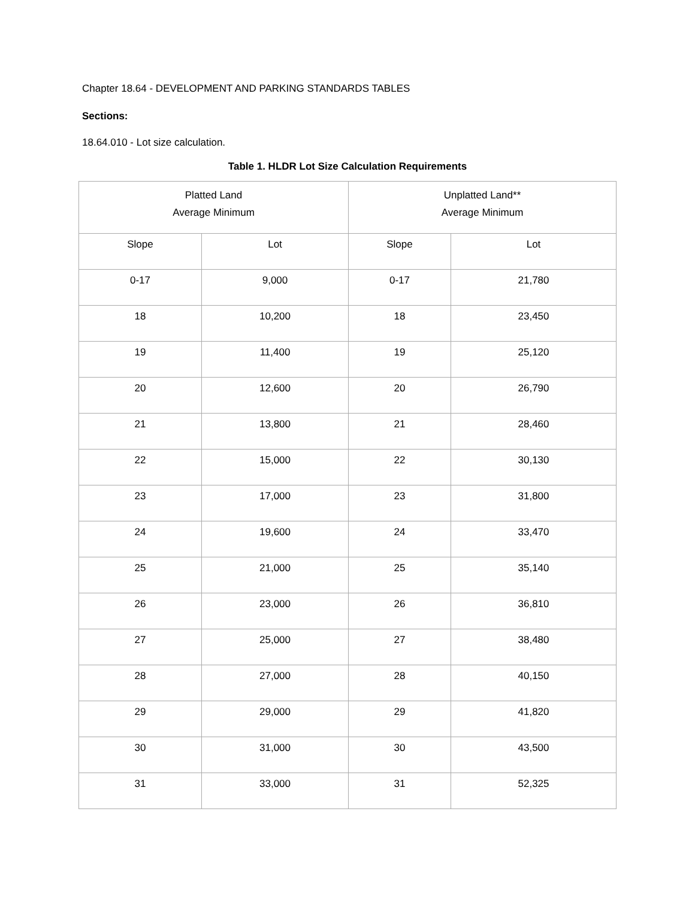Chapter 18.64 - DEVELOPMENT AND PARKING STANDARDS TABLES
Sections:
18.64.010 - Lot size calculation.
Table 1. HLDR Lot Size Calculation Requirements
| Platted Land Average Minimum | | Unplatted Land** Average Minimum | |
| Slope | Lot | Slope | Lot |
| 0-17 | 9,000 | 0-17 | 21,780 |
| 18 | 10,200 | 18 | 23,450 |
| 19 | 11,400 | 19 | 25,120 |
| 20 | 12,600 | 20 | 26,790 |
| 21 | 13,800 | 21 | 28,460 |
| 22 | 15,000 | 22 | 30,130 |
| 23 | 17,000 | 23 | 31,800 |
| 24 | 19,600 | 24 | 33,470 |
| 25 | 21,000 | 25 | 35,140 |
| 26 | 23,000 | 26 | 36,810 |
| 27 | 25,000 | 27 | 38,480 |
| 28 | 27,000 | 28 | 40,150 |
| 29 | 29,000 | 29 | 41,820 |
| 30 | 31,000 | 30 | 43,500 |
| 31 | 33,000 | 31 | 52,325 |